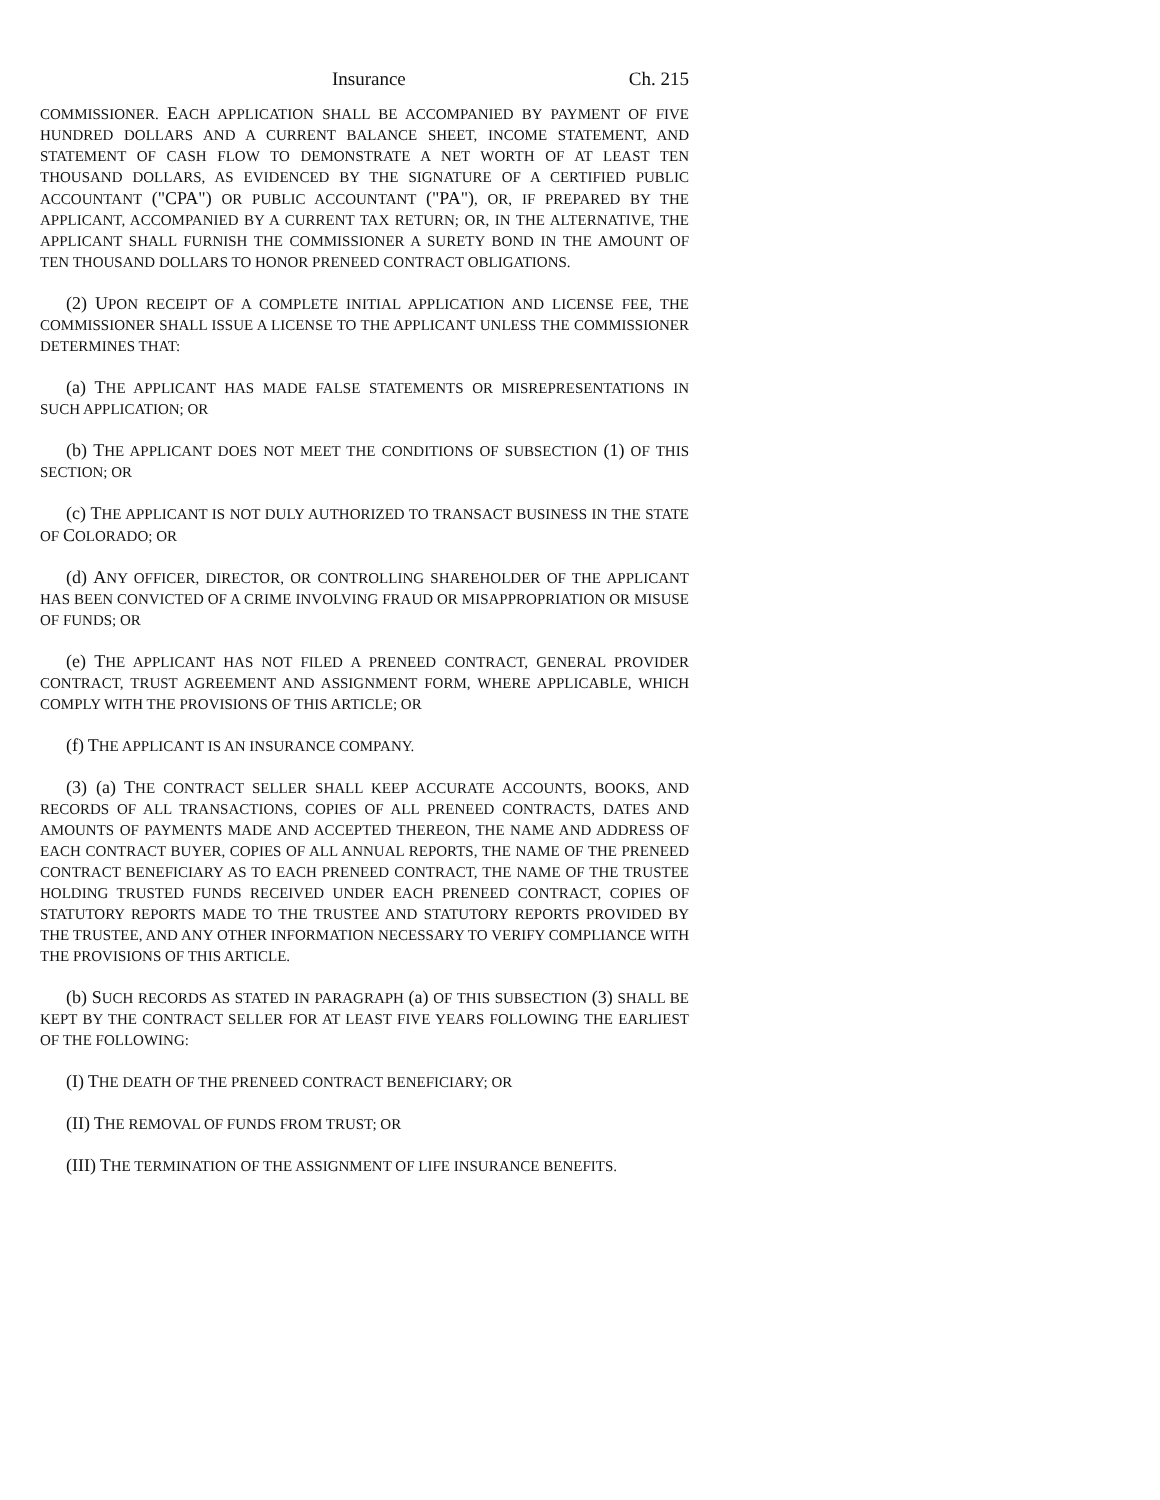Insurance Ch. 215
COMMISSIONER. EACH APPLICATION SHALL BE ACCOMPANIED BY PAYMENT OF FIVE HUNDRED DOLLARS AND A CURRENT BALANCE SHEET, INCOME STATEMENT, AND STATEMENT OF CASH FLOW TO DEMONSTRATE A NET WORTH OF AT LEAST TEN THOUSAND DOLLARS, AS EVIDENCED BY THE SIGNATURE OF A CERTIFIED PUBLIC ACCOUNTANT ("CPA") OR PUBLIC ACCOUNTANT ("PA"), OR, IF PREPARED BY THE APPLICANT, ACCOMPANIED BY A CURRENT TAX RETURN; OR, IN THE ALTERNATIVE, THE APPLICANT SHALL FURNISH THE COMMISSIONER A SURETY BOND IN THE AMOUNT OF TEN THOUSAND DOLLARS TO HONOR PRENEED CONTRACT OBLIGATIONS.
(2) UPON RECEIPT OF A COMPLETE INITIAL APPLICATION AND LICENSE FEE, THE COMMISSIONER SHALL ISSUE A LICENSE TO THE APPLICANT UNLESS THE COMMISSIONER DETERMINES THAT:
(a) THE APPLICANT HAS MADE FALSE STATEMENTS OR MISREPRESENTATIONS IN SUCH APPLICATION; OR
(b) THE APPLICANT DOES NOT MEET THE CONDITIONS OF SUBSECTION (1) OF THIS SECTION; OR
(c) THE APPLICANT IS NOT DULY AUTHORIZED TO TRANSACT BUSINESS IN THE STATE OF COLORADO; OR
(d) ANY OFFICER, DIRECTOR, OR CONTROLLING SHAREHOLDER OF THE APPLICANT HAS BEEN CONVICTED OF A CRIME INVOLVING FRAUD OR MISAPPROPRIATION OR MISUSE OF FUNDS; OR
(e) THE APPLICANT HAS NOT FILED A PRENEED CONTRACT, GENERAL PROVIDER CONTRACT, TRUST AGREEMENT AND ASSIGNMENT FORM, WHERE APPLICABLE, WHICH COMPLY WITH THE PROVISIONS OF THIS ARTICLE; OR
(f) THE APPLICANT IS AN INSURANCE COMPANY.
(3) (a) THE CONTRACT SELLER SHALL KEEP ACCURATE ACCOUNTS, BOOKS, AND RECORDS OF ALL TRANSACTIONS, COPIES OF ALL PRENEED CONTRACTS, DATES AND AMOUNTS OF PAYMENTS MADE AND ACCEPTED THEREON, THE NAME AND ADDRESS OF EACH CONTRACT BUYER, COPIES OF ALL ANNUAL REPORTS, THE NAME OF THE PRENEED CONTRACT BENEFICIARY AS TO EACH PRENEED CONTRACT, THE NAME OF THE TRUSTEE HOLDING TRUSTED FUNDS RECEIVED UNDER EACH PRENEED CONTRACT, COPIES OF STATUTORY REPORTS MADE TO THE TRUSTEE AND STATUTORY REPORTS PROVIDED BY THE TRUSTEE, AND ANY OTHER INFORMATION NECESSARY TO VERIFY COMPLIANCE WITH THE PROVISIONS OF THIS ARTICLE.
(b) SUCH RECORDS AS STATED IN PARAGRAPH (a) OF THIS SUBSECTION (3) SHALL BE KEPT BY THE CONTRACT SELLER FOR AT LEAST FIVE YEARS FOLLOWING THE EARLIEST OF THE FOLLOWING:
(I) THE DEATH OF THE PRENEED CONTRACT BENEFICIARY; OR
(II) THE REMOVAL OF FUNDS FROM TRUST; OR
(III) THE TERMINATION OF THE ASSIGNMENT OF LIFE INSURANCE BENEFITS.